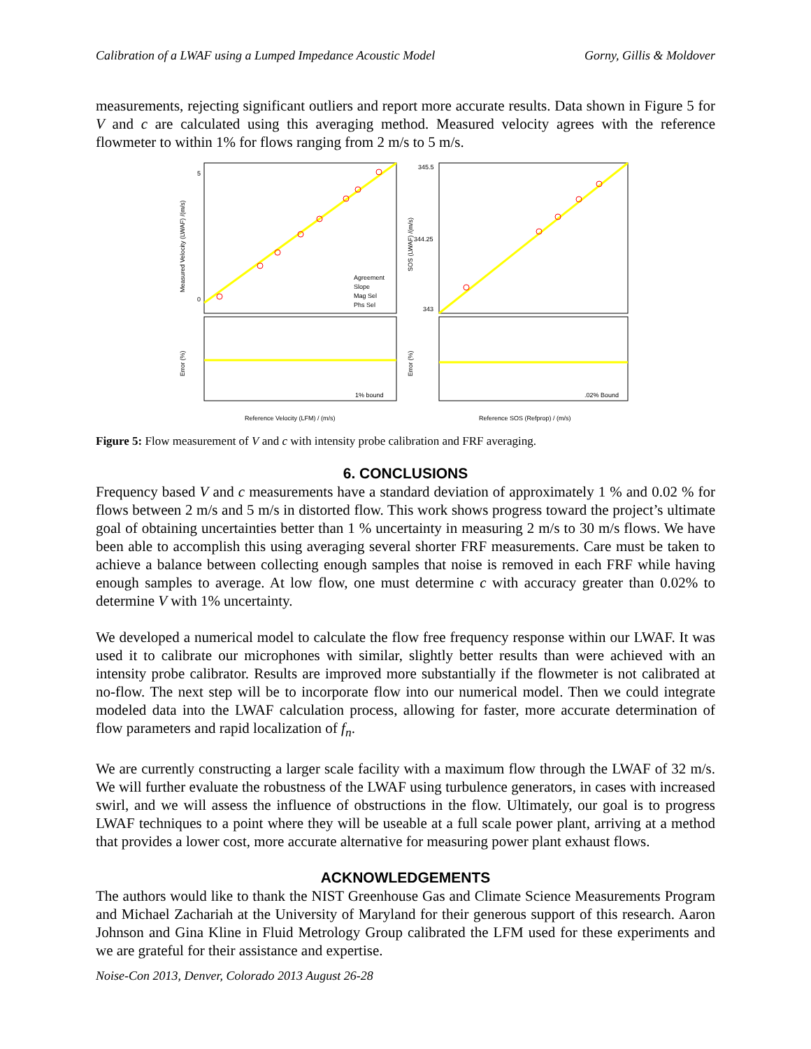Calibration of a LWAF using a Lumped Impedance Acoustic Model Gorny, Gillis & Moldover
measurements, rejecting significant outliers and report more accurate results. Data shown in Figure 5 for V and c are calculated using this averaging method. Measured velocity agrees with the reference flowmeter to within 1% for flows ranging from 2 m/s to 5 m/s.
5
0
Measured Velocity (LWAF) /(m/s)
Agreement
Slope
Mag Sel
Phs Sel
1% bound
Reference Velocity (LFM) / (m/s)
Error (%)
345.5
344.25
343
SOS (LWAF) /(m/s)
.02% Bound
Reference SOS (Refprop) / (m/s)
Error (%)
Figure 5: Flow measurement of V and c with intensity probe calibration and FRF averaging.
6. CONCLUSIONS
Frequency based V and c measurements have a standard deviation of approximately 1 % and 0.02 % for flows between 2 m/s and 5 m/s in distorted flow. This work shows progress toward the project’s ultimate goal of obtaining uncertainties better than 1 % uncertainty in measuring 2 m/s to 30 m/s flows. We have been able to accomplish this using averaging several shorter FRF measurements. Care must be taken to achieve a balance between collecting enough samples that noise is removed in each FRF while having enough samples to average. At low flow, one must determine c with accuracy greater than 0.02% to determine V with 1% uncertainty.
We developed a numerical model to calculate the flow free frequency response within our LWAF. It was used it to calibrate our microphones with similar, slightly better results than were achieved with an intensity probe calibrator. Results are improved more substantially if the flowmeter is not calibrated at no-flow. The next step will be to incorporate flow into our numerical model. Then we could integrate modeled data into the LWAF calculation process, allowing for faster, more accurate determination of flow parameters and rapid localization of f<sub>n</sub>.
We are currently constructing a larger scale facility with a maximum flow through the LWAF of 32 m/s. We will further evaluate the robustness of the LWAF using turbulence generators, in cases with increased swirl, and we will assess the influence of obstructions in the flow. Ultimately, our goal is to progress LWAF techniques to a point where they will be useable at a full scale power plant, arriving at a method that provides a lower cost, more accurate alternative for measuring power plant exhaust flows.
ACKNOWLEDGEMENTS
The authors would like to thank the NIST Greenhouse Gas and Climate Science Measurements Program and Michael Zachariah at the University of Maryland for their generous support of this research. Aaron Johnson and Gina Kline in Fluid Metrology Group calibrated the LFM used for these experiments and we are grateful for their assistance and expertise.
Noise-Con 2013, Denver, Colorado 2013 August 26-28